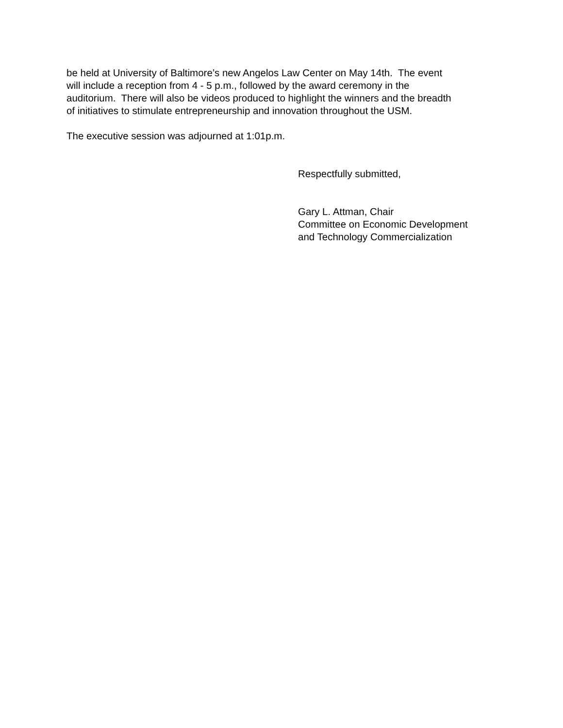be held at University of Baltimore’s new Angelos Law Center on May 14th. The event
will include a reception from 4 - 5 p.m., followed by the award ceremony in the
auditorium. There will also be videos produced to highlight the winners and the breadth
of initiatives to stimulate entrepreneurship and innovation throughout the USM.
The executive session was adjourned at 1:01p.m.
Respectfully submitted,
Gary L. Attman, Chair
Committee on Economic Development
and Technology Commercialization